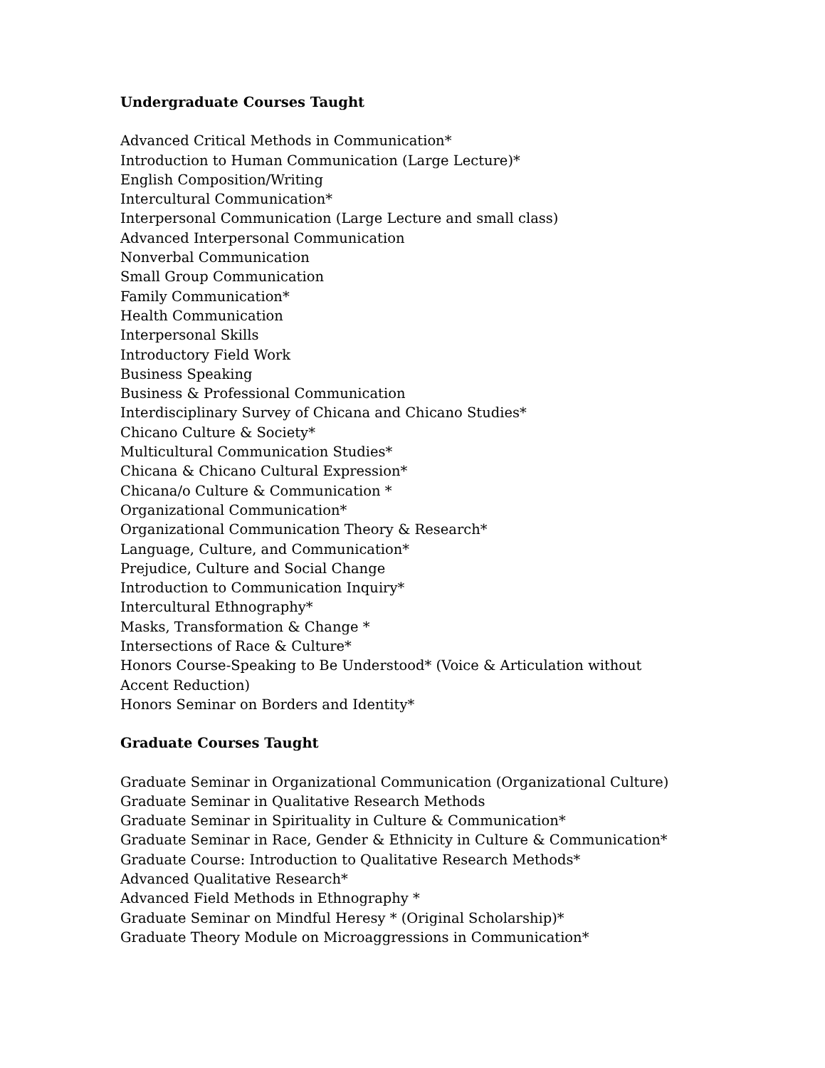Undergraduate Courses Taught
Advanced Critical Methods in Communication*
Introduction to Human Communication (Large Lecture)*
English Composition/Writing
Intercultural Communication*
Interpersonal Communication (Large Lecture and small class)
Advanced Interpersonal Communication
Nonverbal Communication
Small Group Communication
Family Communication*
Health Communication
Interpersonal Skills
Introductory Field Work
Business Speaking
Business & Professional Communication
Interdisciplinary Survey of Chicana and Chicano Studies*
Chicano Culture & Society*
Multicultural Communication Studies*
Chicana & Chicano Cultural Expression*
Chicana/o Culture & Communication *
Organizational Communication*
Organizational Communication Theory & Research*
Language, Culture, and Communication*
Prejudice, Culture and Social Change
Introduction to Communication Inquiry*
Intercultural Ethnography*
Masks, Transformation & Change *
Intersections of Race & Culture*
Honors Course-Speaking to Be Understood* (Voice & Articulation without
Accent Reduction)
Honors Seminar on Borders and Identity*
Graduate Courses Taught
Graduate Seminar in Organizational Communication (Organizational Culture)
Graduate Seminar in Qualitative Research Methods
Graduate Seminar in Spirituality in Culture & Communication*
Graduate Seminar in Race, Gender & Ethnicity in Culture & Communication*
Graduate Course: Introduction to Qualitative Research Methods*
Advanced Qualitative Research*
Advanced Field Methods in Ethnography *
Graduate Seminar on Mindful Heresy * (Original Scholarship)*
Graduate Theory Module on Microaggressions in Communication*